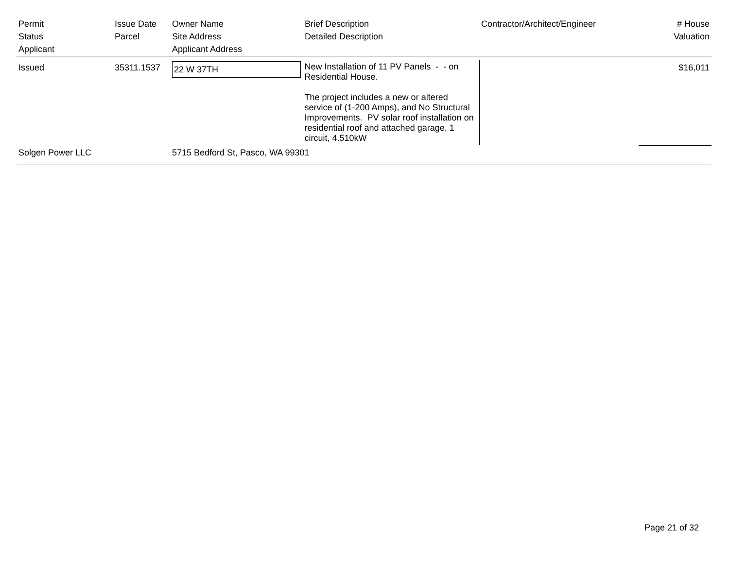| Permit Status Applicant | Issue Date Parcel | Owner Name Site Address Applicant Address | Brief Description Detailed Description | Contractor/Architect/Engineer | # House Valuation |
| --- | --- | --- | --- | --- | --- |
| Issued | 35311.1537 | 22 W 37TH | New Installation of 11 PV Panels - - on Residential House. The project includes a new or altered service of (1-200 Amps), and No Structural Improvements. PV solar roof installation on residential roof and attached garage, 1 circuit, 4.510kW | | $16,011 |
| Solgen Power LLC | | 5715 Bedford St, Pasco, WA 99301 | | | |
Page 21 of 32